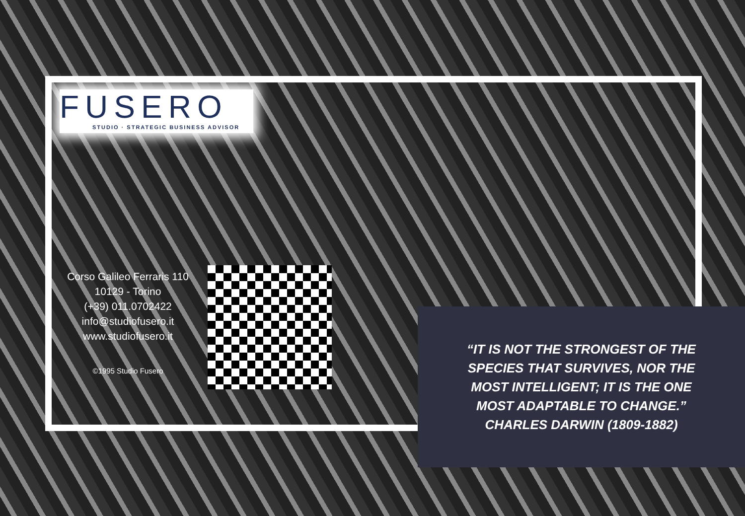FUSERO
STUDIO · STRATEGIC BUSINESS ADVISOR
Corso Galileo Ferraris 110
10129 - Torino
(+39) 011.0702422
info@studiofusero.it
www.studiofusero.it
©1995 Studio Fusero
“IT IS NOT THE STRONGEST OF THE
SPECIES THAT SURVIVES, NOR THE
MOST INTELLIGENT; IT IS THE ONE
MOST ADAPTABLE TO CHANGE.”
CHARLES DARWIN (1809-1882)